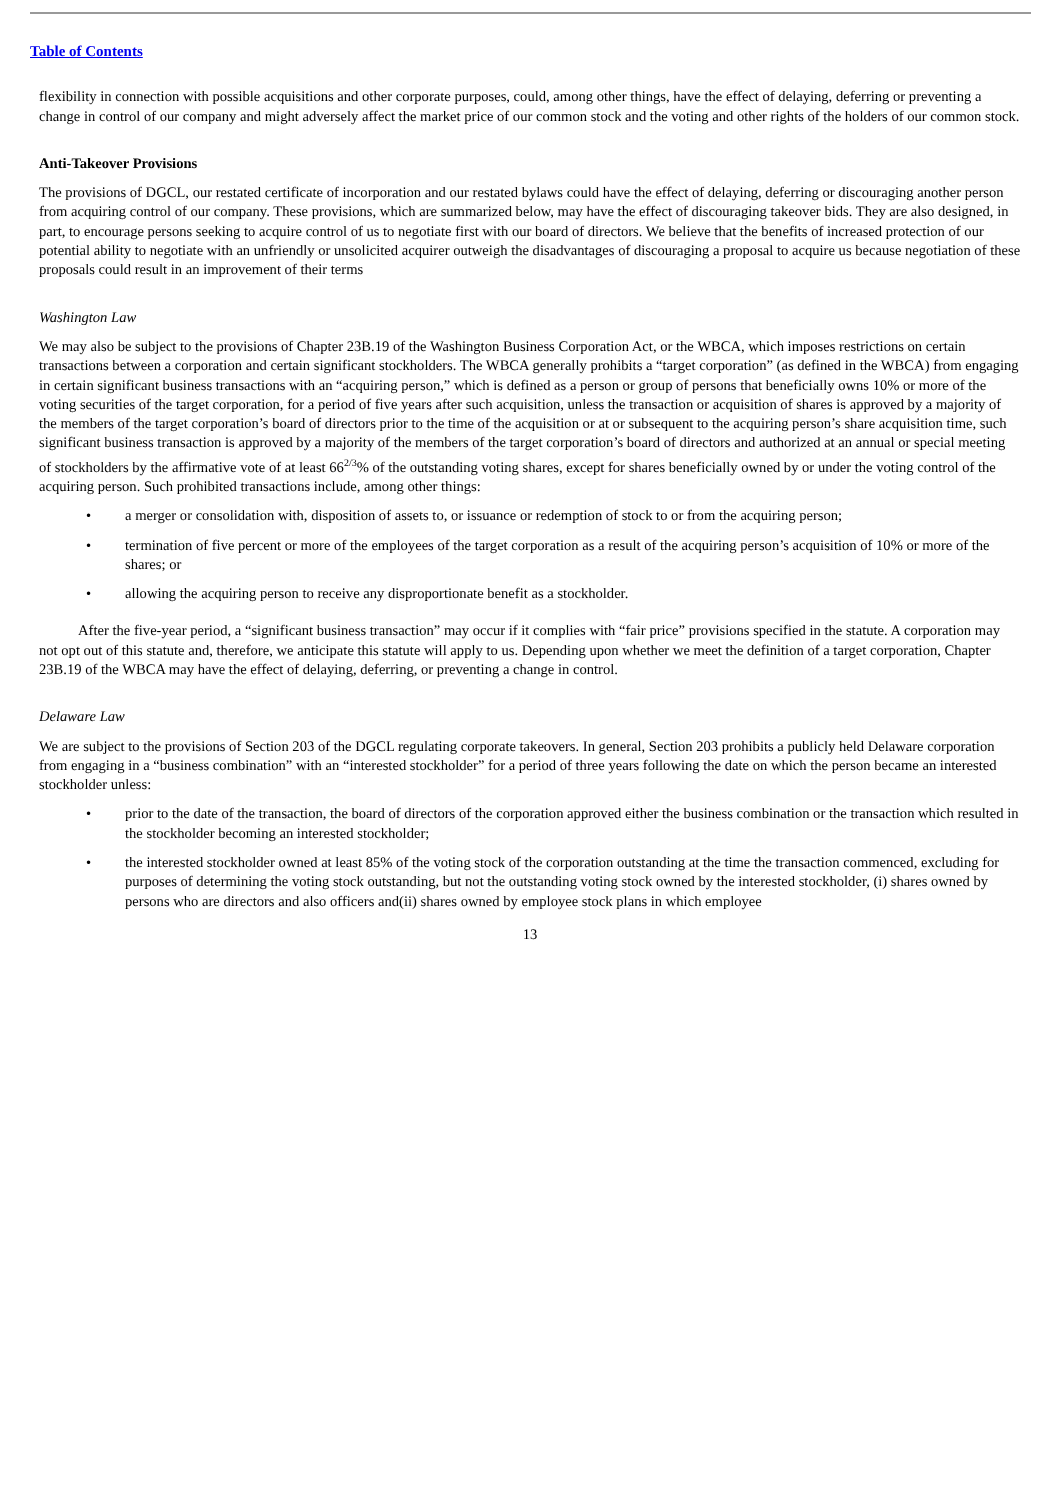Table of Contents
flexibility in connection with possible acquisitions and other corporate purposes, could, among other things, have the effect of delaying, deferring or preventing a change in control of our company and might adversely affect the market price of our common stock and the voting and other rights of the holders of our common stock.
Anti-Takeover Provisions
The provisions of DGCL, our restated certificate of incorporation and our restated bylaws could have the effect of delaying, deferring or discouraging another person from acquiring control of our company. These provisions, which are summarized below, may have the effect of discouraging takeover bids. They are also designed, in part, to encourage persons seeking to acquire control of us to negotiate first with our board of directors. We believe that the benefits of increased protection of our potential ability to negotiate with an unfriendly or unsolicited acquirer outweigh the disadvantages of discouraging a proposal to acquire us because negotiation of these proposals could result in an improvement of their terms
Washington Law
We may also be subject to the provisions of Chapter 23B.19 of the Washington Business Corporation Act, or the WBCA, which imposes restrictions on certain transactions between a corporation and certain significant stockholders. The WBCA generally prohibits a “target corporation” (as defined in the WBCA) from engaging in certain significant business transactions with an “acquiring person,” which is defined as a person or group of persons that beneficially owns 10% or more of the voting securities of the target corporation, for a period of five years after such acquisition, unless the transaction or acquisition of shares is approved by a majority of the members of the target corporation’s board of directors prior to the time of the acquisition or at or subsequent to the acquiring person’s share acquisition time, such significant business transaction is approved by a majority of the members of the target corporation’s board of directors and authorized at an annual or special meeting of stockholders by the affirmative vote of at least 66<sup>2/3</sup>% of the outstanding voting shares, except for shares beneficially owned by or under the voting control of the acquiring person. Such prohibited transactions include, among other things:
• a merger or consolidation with, disposition of assets to, or issuance or redemption of stock to or from the acquiring person;
• termination of five percent or more of the employees of the target corporation as a result of the acquiring person’s acquisition of 10% or more of the shares; or
• allowing the acquiring person to receive any disproportionate benefit as a stockholder.
After the five-year period, a “significant business transaction” may occur if it complies with “fair price” provisions specified in the statute. A corporation may not opt out of this statute and, therefore, we anticipate this statute will apply to us. Depending upon whether we meet the definition of a target corporation, Chapter 23B.19 of the WBCA may have the effect of delaying, deferring, or preventing a change in control.
Delaware Law
We are subject to the provisions of Section 203 of the DGCL regulating corporate takeovers. In general, Section 203 prohibits a publicly held Delaware corporation from engaging in a “business combination” with an “interested stockholder” for a period of three years following the date on which the person became an interested stockholder unless:
• prior to the date of the transaction, the board of directors of the corporation approved either the business combination or the transaction which resulted in the stockholder becoming an interested stockholder;
• the interested stockholder owned at least 85% of the voting stock of the corporation outstanding at the time the transaction commenced, excluding for purposes of determining the voting stock outstanding, but not the outstanding voting stock owned by the interested stockholder, (i) shares owned by persons who are directors and also officers and(ii) shares owned by employee stock plans in which employee
13